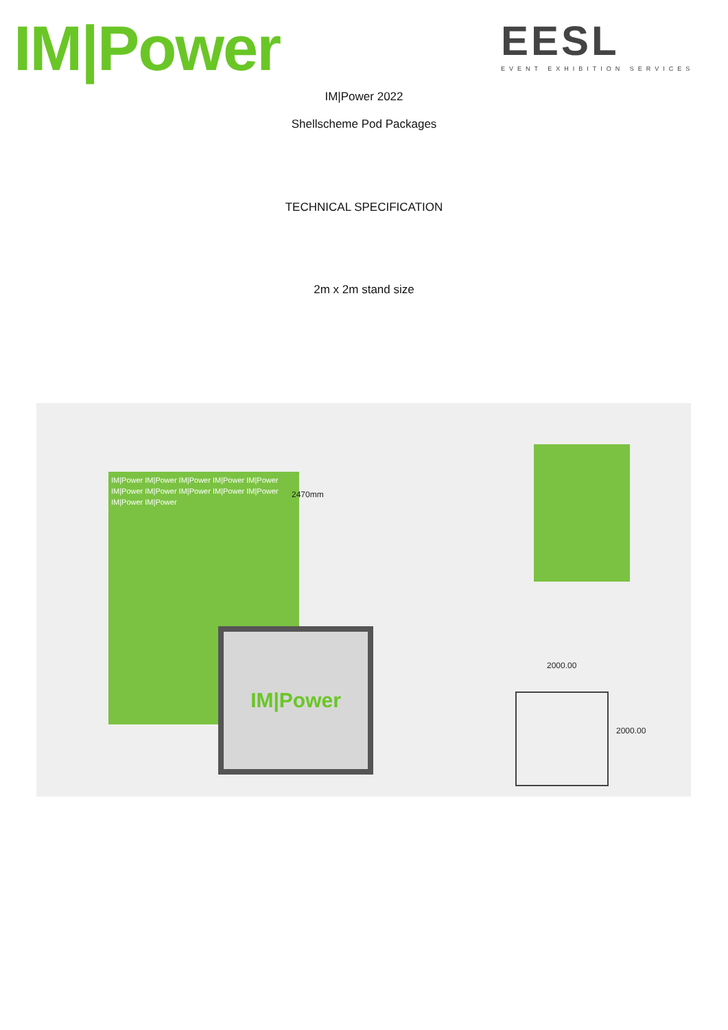IM|Power
EESL
EVENT EXHIBITION SERVICES
IM|Power 2022
Shellscheme Pod Packages
TECHNICAL SPECIFICATION
2m x 2m stand size
IM|Power IM|Power IM|Power IM|Power IM|Power IM|Power IM|Power IM|Power IM|Power IM|Power IM|Power IM|Power
2470mm
IM|Power
2000.00
2000.00